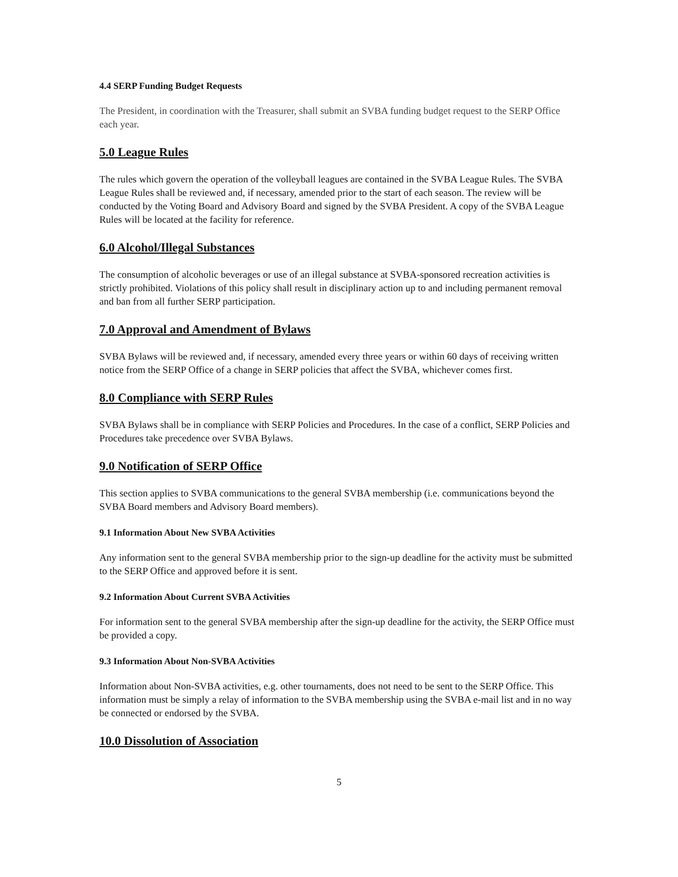4.4 SERP Funding Budget Requests
The President, in coordination with the Treasurer, shall submit an SVBA funding budget request to the SERP Office each year.
5.0 League Rules
The rules which govern the operation of the volleyball leagues are contained in the SVBA League Rules. The SVBA League Rules shall be reviewed and, if necessary, amended prior to the start of each season. The review will be conducted by the Voting Board and Advisory Board and signed by the SVBA President. A copy of the SVBA League Rules will be located at the facility for reference.
6.0 Alcohol/Illegal Substances
The consumption of alcoholic beverages or use of an illegal substance at SVBA-sponsored recreation activities is strictly prohibited. Violations of this policy shall result in disciplinary action up to and including permanent removal and ban from all further SERP participation.
7.0 Approval and Amendment of Bylaws
SVBA Bylaws will be reviewed and, if necessary, amended every three years or within 60 days of receiving written notice from the SERP Office of a change in SERP policies that affect the SVBA, whichever comes first.
8.0 Compliance with SERP Rules
SVBA Bylaws shall be in compliance with SERP Policies and Procedures. In the case of a conflict, SERP Policies and Procedures take precedence over SVBA Bylaws.
9.0 Notification of SERP Office
This section applies to SVBA communications to the general SVBA membership (i.e. communications beyond the SVBA Board members and Advisory Board members).
9.1 Information About New SVBA Activities
Any information sent to the general SVBA membership prior to the sign-up deadline for the activity must be submitted to the SERP Office and approved before it is sent.
9.2 Information About Current SVBA Activities
For information sent to the general SVBA membership after the sign-up deadline for the activity, the SERP Office must be provided a copy.
9.3 Information About Non-SVBA Activities
Information about Non-SVBA activities, e.g. other tournaments, does not need to be sent to the SERP Office. This information must be simply a relay of information to the SVBA membership using the SVBA e-mail list and in no way be connected or endorsed by the SVBA.
10.0 Dissolution of Association
5